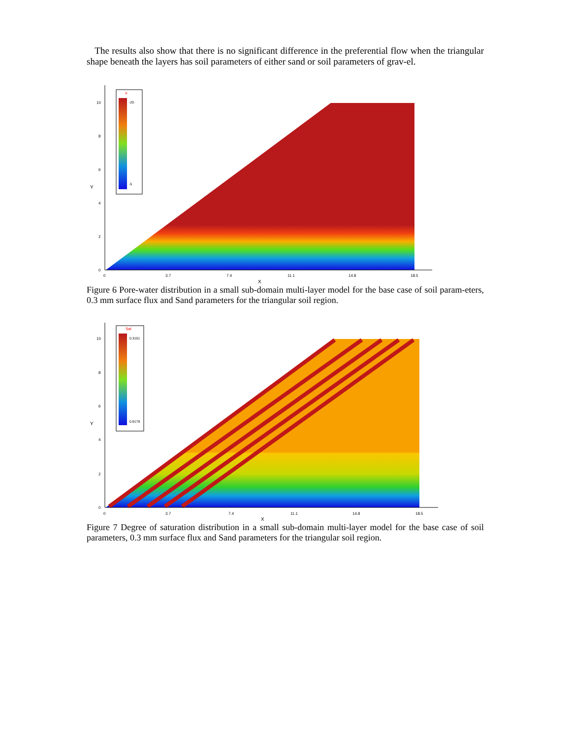The results also show that there is no significant difference in the preferential flow when the triangular shape beneath the layers has soil parameters of either sand or soil parameters of grav-el.
u
-20
-5
10
8
6
4
2
0
Y
0
3.7
7.4
11.1
14.8
18.5
X
Figure 6 Pore-water distribution in a small sub-domain multi-layer model for the base case of soil param-eters, 0.3 mm surface flux and Sand parameters for the triangular soil region.
Sat
0.3101
0.9179
10
8
6
4
2
0
Y
0
3.7
7.4
11.1
14.8
18.5
X
Figure 7 Degree of saturation distribution in a small sub-domain multi-layer model for the base case of soil parameters, 0.3 mm surface flux and Sand parameters for the triangular soil region.